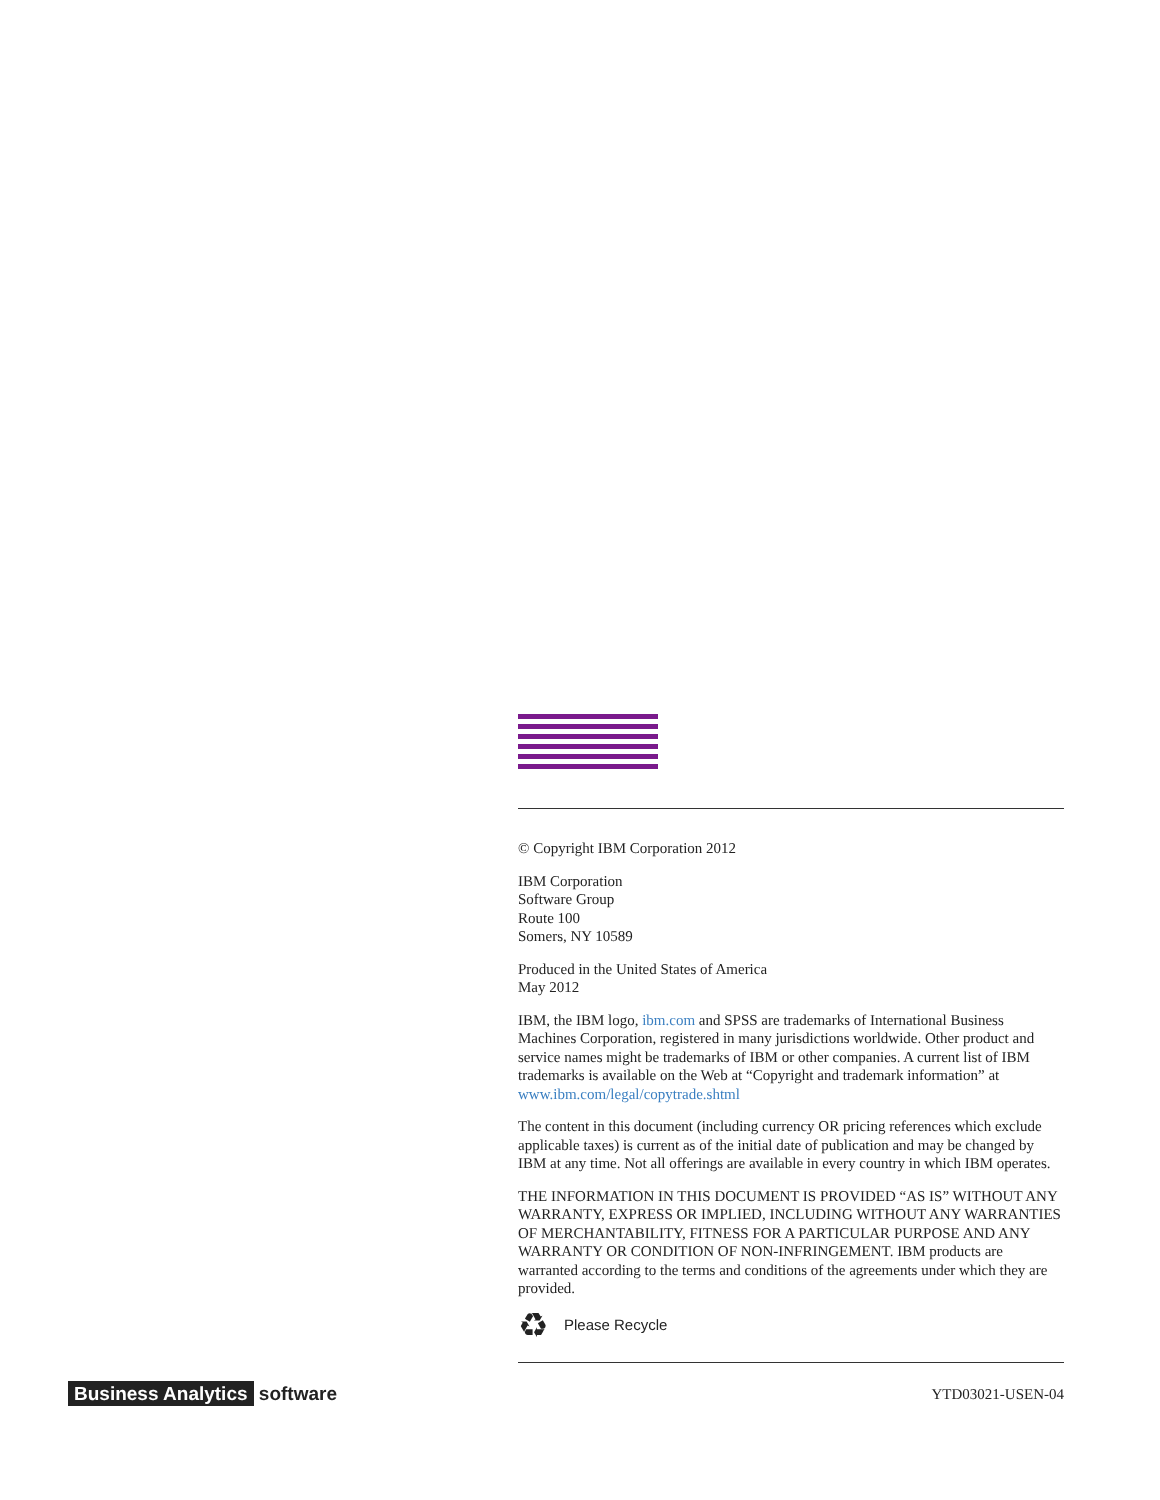© Copyright IBM Corporation 2012
IBM Corporation
Software Group
Route 100
Somers, NY 10589
Produced in the United States of America
May 2012
IBM, the IBM logo, ibm.com and SPSS are trademarks of International Business Machines Corporation, registered in many jurisdictions worldwide. Other product and service names might be trademarks of IBM or other companies. A current list of IBM trademarks is available on the Web at “Copyright and trademark information” at www.ibm.com/legal/copytrade.shtml
The content in this document (including currency OR pricing references which exclude applicable taxes) is current as of the initial date of publication and may be changed by IBM at any time. Not all offerings are available in every country in which IBM operates.
THE INFORMATION IN THIS DOCUMENT IS PROVIDED “AS IS” WITHOUT ANY WARRANTY, EXPRESS OR IMPLIED, INCLUDING WITHOUT ANY WARRANTIES OF MERCHANTABILITY, FITNESS FOR A PARTICULAR PURPOSE AND ANY WARRANTY OR CONDITION OF NON-INFRINGEMENT. IBM products are warranted according to the terms and conditions of the agreements under which they are provided.
♻ Please Recycle
YTD03021-USEN-04
Business Analytics software